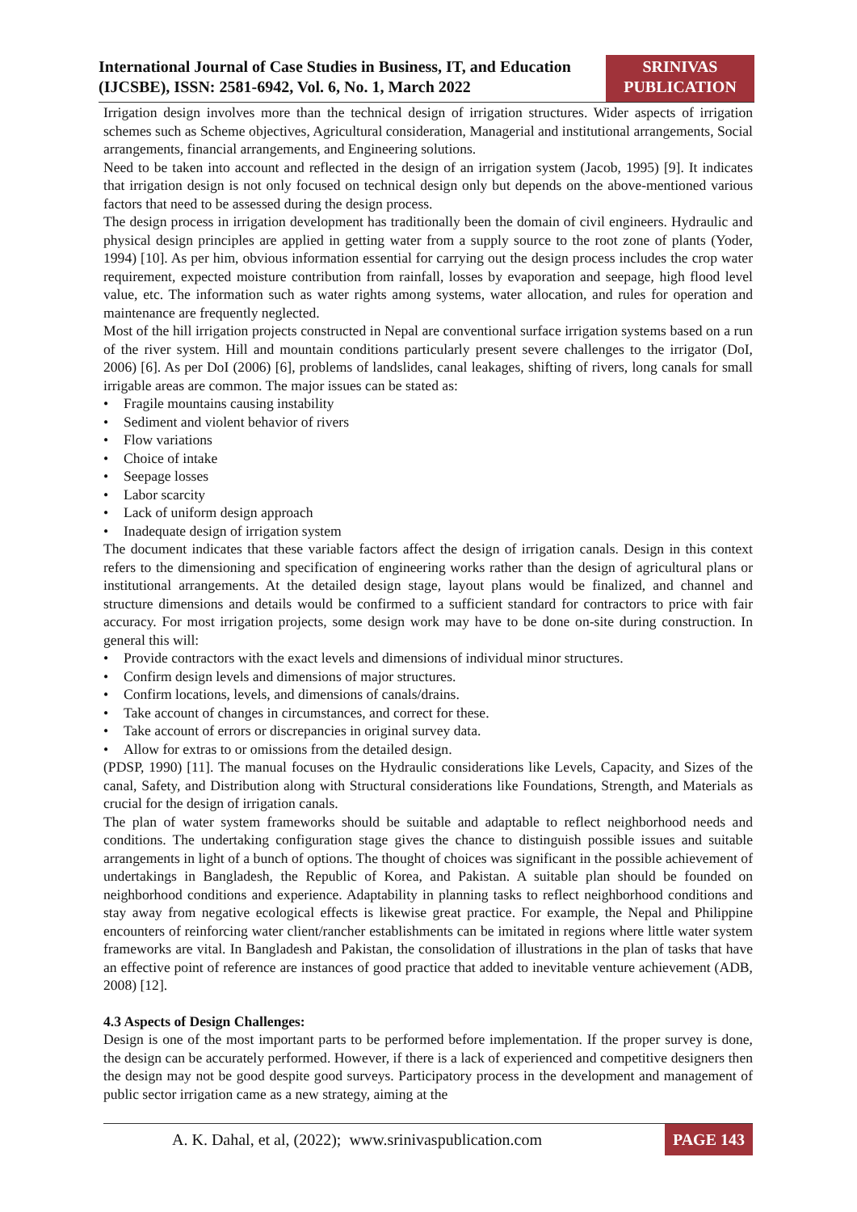International Journal of Case Studies in Business, IT, and Education
(IJCSBE), ISSN: 2581-6942, Vol. 6, No. 1, March 2022
SRINIVAS
PUBLICATION
Irrigation design involves more than the technical design of irrigation structures. Wider aspects of irrigation schemes such as Scheme objectives, Agricultural consideration, Managerial and institutional arrangements, Social arrangements, financial arrangements, and Engineering solutions.
Need to be taken into account and reflected in the design of an irrigation system (Jacob, 1995) [9]. It indicates that irrigation design is not only focused on technical design only but depends on the above-mentioned various factors that need to be assessed during the design process.
The design process in irrigation development has traditionally been the domain of civil engineers. Hydraulic and physical design principles are applied in getting water from a supply source to the root zone of plants (Yoder, 1994) [10]. As per him, obvious information essential for carrying out the design process includes the crop water requirement, expected moisture contribution from rainfall, losses by evaporation and seepage, high flood level value, etc. The information such as water rights among systems, water allocation, and rules for operation and maintenance are frequently neglected.
Most of the hill irrigation projects constructed in Nepal are conventional surface irrigation systems based on a run of the river system. Hill and mountain conditions particularly present severe challenges to the irrigator (DoI, 2006) [6]. As per DoI (2006) [6], problems of landslides, canal leakages, shifting of rivers, long canals for small irrigable areas are common. The major issues can be stated as:
• Fragile mountains causing instability
• Sediment and violent behavior of rivers
• Flow variations
• Choice of intake
• Seepage losses
• Labor scarcity
• Lack of uniform design approach
• Inadequate design of irrigation system
The document indicates that these variable factors affect the design of irrigation canals. Design in this context refers to the dimensioning and specification of engineering works rather than the design of agricultural plans or institutional arrangements. At the detailed design stage, layout plans would be finalized, and channel and structure dimensions and details would be confirmed to a sufficient standard for contractors to price with fair accuracy. For most irrigation projects, some design work may have to be done on-site during construction. In general this will:
• Provide contractors with the exact levels and dimensions of individual minor structures.
• Confirm design levels and dimensions of major structures.
• Confirm locations, levels, and dimensions of canals/drains.
• Take account of changes in circumstances, and correct for these.
• Take account of errors or discrepancies in original survey data.
• Allow for extras to or omissions from the detailed design.
(PDSP, 1990) [11]. The manual focuses on the Hydraulic considerations like Levels, Capacity, and Sizes of the canal, Safety, and Distribution along with Structural considerations like Foundations, Strength, and Materials as crucial for the design of irrigation canals.
The plan of water system frameworks should be suitable and adaptable to reflect neighborhood needs and conditions. The undertaking configuration stage gives the chance to distinguish possible issues and suitable arrangements in light of a bunch of options. The thought of choices was significant in the possible achievement of undertakings in Bangladesh, the Republic of Korea, and Pakistan. A suitable plan should be founded on neighborhood conditions and experience. Adaptability in planning tasks to reflect neighborhood conditions and stay away from negative ecological effects is likewise great practice. For example, the Nepal and Philippine encounters of reinforcing water client/rancher establishments can be imitated in regions where little water system frameworks are vital. In Bangladesh and Pakistan, the consolidation of illustrations in the plan of tasks that have an effective point of reference are instances of good practice that added to inevitable venture achievement (ADB, 2008) [12].
4.3 Aspects of Design Challenges:
Design is one of the most important parts to be performed before implementation. If the proper survey is done, the design can be accurately performed. However, if there is a lack of experienced and competitive designers then the design may not be good despite good surveys. Participatory process in the development and management of public sector irrigation came as a new strategy, aiming at the
A. K. Dahal, et al, (2022); www.srinivaspublication.com
PAGE 143